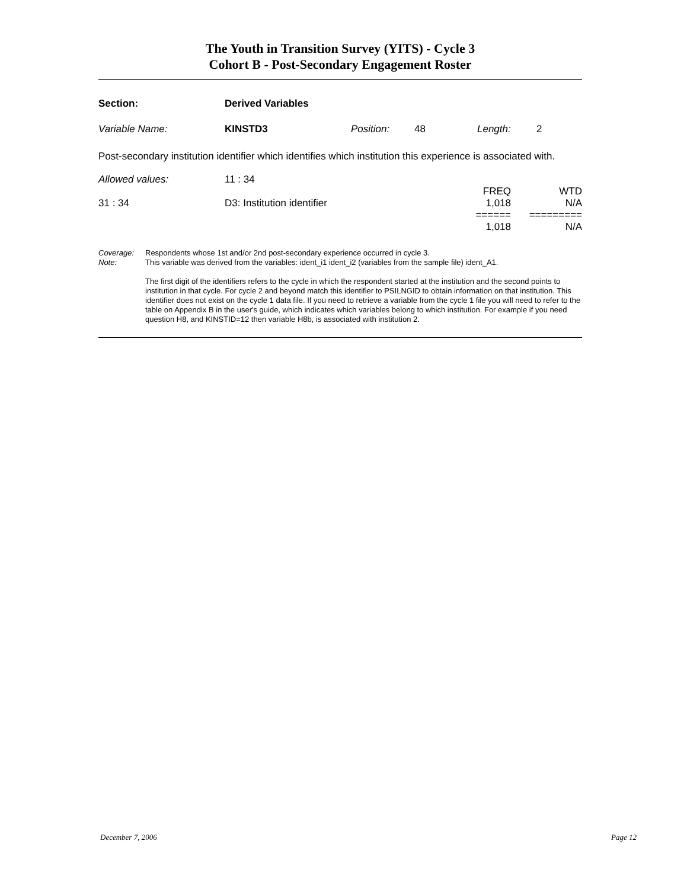The Youth in Transition Survey (YITS) - Cycle 3
Cohort B - Post-Secondary Engagement Roster
| Section: | Derived Variables | | | | |
| Variable Name: | KINSTD3 | Position: | 48 | Length: | 2 |
Post-secondary institution identifier which identifies which institution this experience is associated with.
| Allowed values: | 11 : 34 | | |
| | | FREQ | WTD |
| 31 : 34 | D3: Institution identifier | 1,018 | N/A |
| | | ====== | ========= |
| | | 1,018 | N/A |
| Coverage: | Respondents whose 1st and/or 2nd post-secondary experience occurred in cycle 3. |
| Note: | This variable was derived from the variables: ident_i1 ident_i2 (variables from the sample file) ident_A1. The first digit of the identifiers refers to the cycle in which the respondent started at the institution and the second points to institution in that cycle. For cycle 2 and beyond match this identifier to PSILNGID to obtain information on that institution. This identifier does not exist on the cycle 1 data file. If you need to retrieve a variable from the cycle 1 file you will need to refer to the table on Appendix B in the user's guide, which indicates which variables belong to which institution. For example if you need question H8, and KINSTID=12 then variable H8b, is associated with institution 2. |
December 7, 2006 Page 12